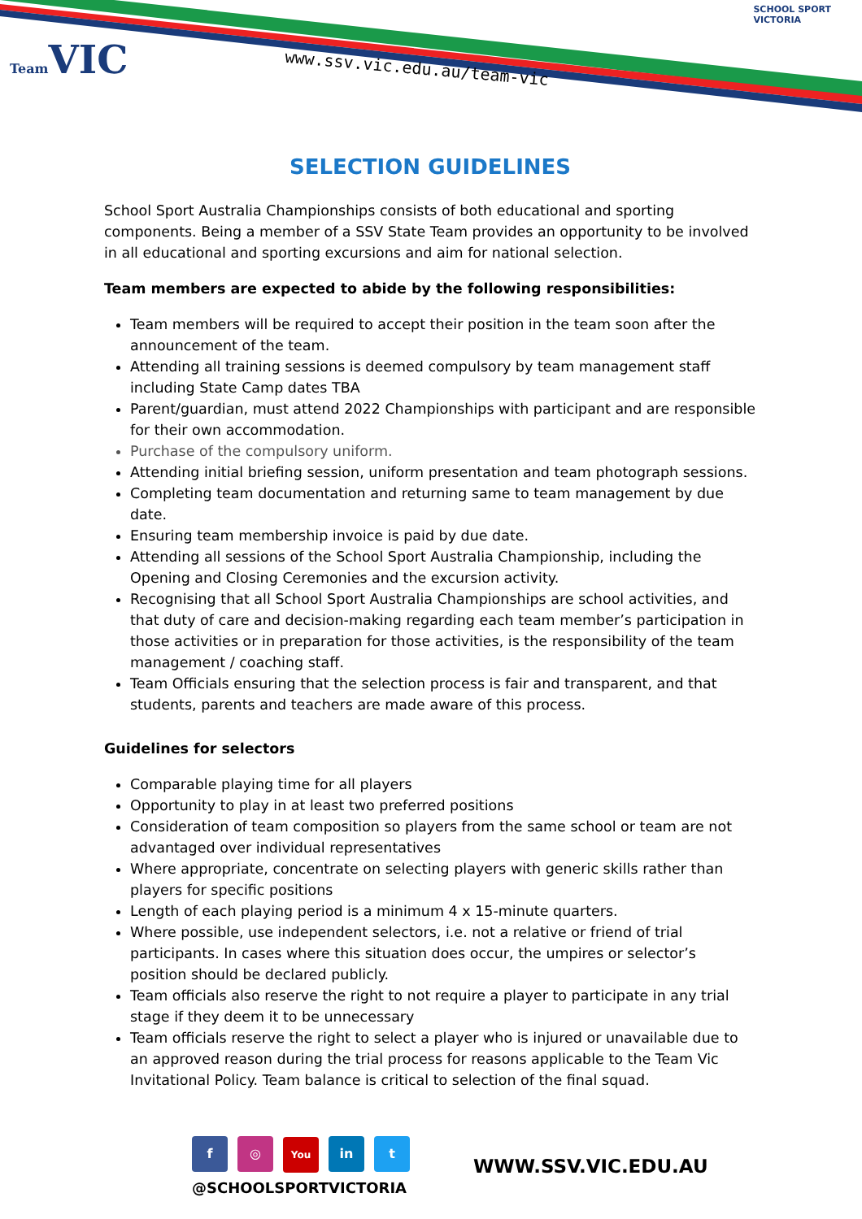Team VIC www.ssv.vic.edu.au/team-vic
SCHOOL SPORT
VICTORIA
SELECTION GUIDELINES
School Sport Australia Championships consists of both educational and sporting components. Being a member of a SSV State Team provides an opportunity to be involved in all educational and sporting excursions and aim for national selection.
Team members are expected to abide by the following responsibilities:
Team members will be required to accept their position in the team soon after the announcement of the team.
Attending all training sessions is deemed compulsory by team management staff including State Camp dates TBA
Parent/guardian, must attend 2022 Championships with participant and are responsible for their own accommodation.
Purchase of the compulsory uniform.
Attending initial briefing session, uniform presentation and team photograph sessions.
Completing team documentation and returning same to team management by due date.
Ensuring team membership invoice is paid by due date.
Attending all sessions of the School Sport Australia Championship, including the Opening and Closing Ceremonies and the excursion activity.
Recognising that all School Sport Australia Championships are school activities, and that duty of care and decision-making regarding each team member’s participation in those activities or in preparation for those activities, is the responsibility of the team management / coaching staff.
Team Officials ensuring that the selection process is fair and transparent, and that students, parents and teachers are made aware of this process.
Guidelines for selectors
Comparable playing time for all players
Opportunity to play in at least two preferred positions
Consideration of team composition so players from the same school or team are not advantaged over individual representatives
Where appropriate, concentrate on selecting players with generic skills rather than players for specific positions
Length of each playing period is a minimum 4 x 15-minute quarters.
Where possible, use independent selectors, i.e. not a relative or friend of trial participants. In cases where this situation does occur, the umpires or selector’s position should be declared publicly.
Team officials also reserve the right to not require a player to participate in any trial stage if they deem it to be unnecessary
Team officials reserve the right to select a player who is injured or unavailable due to an approved reason during the trial process for reasons applicable to the Team Vic Invitational Policy. Team balance is critical to selection of the final squad.
f ◎ You in t
@SCHOOLSPORTVICTORIA
WWW.SSV.VIC.EDU.AU